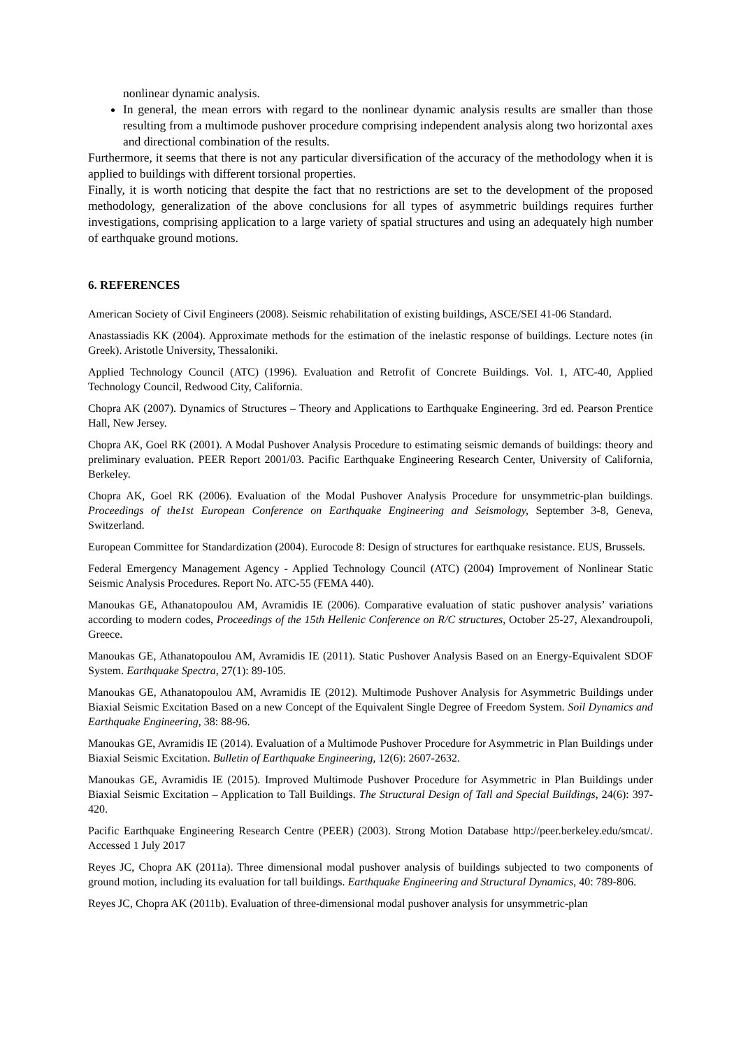nonlinear dynamic analysis.
In general, the mean errors with regard to the nonlinear dynamic analysis results are smaller than those resulting from a multimode pushover procedure comprising independent analysis along two horizontal axes and directional combination of the results.
Furthermore, it seems that there is not any particular diversification of the accuracy of the methodology when it is applied to buildings with different torsional properties.
Finally, it is worth noticing that despite the fact that no restrictions are set to the development of the proposed methodology, generalization of the above conclusions for all types of asymmetric buildings requires further investigations, comprising application to a large variety of spatial structures and using an adequately high number of earthquake ground motions.
6. REFERENCES
American Society of Civil Engineers (2008). Seismic rehabilitation of existing buildings, ASCE/SEI 41-06 Standard.
Anastassiadis KK (2004). Approximate methods for the estimation of the inelastic response of buildings. Lecture notes (in Greek). Aristotle University, Thessaloniki.
Applied Technology Council (ATC) (1996). Evaluation and Retrofit of Concrete Buildings. Vol. 1, ATC-40, Applied Technology Council, Redwood City, California.
Chopra AK (2007). Dynamics of Structures – Theory and Applications to Earthquake Engineering. 3rd ed. Pearson Prentice Hall, New Jersey.
Chopra AK, Goel RK (2001). A Modal Pushover Analysis Procedure to estimating seismic demands of buildings: theory and preliminary evaluation. PEER Report 2001/03. Pacific Earthquake Engineering Research Center, University of California, Berkeley.
Chopra AK, Goel RK (2006). Evaluation of the Modal Pushover Analysis Procedure for unsymmetric-plan buildings. Proceedings of the1st European Conference on Earthquake Engineering and Seismology, September 3-8, Geneva, Switzerland.
European Committee for Standardization (2004). Eurocode 8: Design of structures for earthquake resistance. EUS, Brussels.
Federal Emergency Management Agency - Applied Technology Council (ATC) (2004) Improvement of Nonlinear Static Seismic Analysis Procedures. Report No. ATC-55 (FEMA 440).
Manoukas GE, Athanatopoulou AM, Avramidis IE (2006). Comparative evaluation of static pushover analysis’ variations according to modern codes, Proceedings of the 15th Hellenic Conference on R/C structures, October 25-27, Alexandroupoli, Greece.
Manoukas GE, Athanatopoulou AM, Avramidis IE (2011). Static Pushover Analysis Based on an Energy-Equivalent SDOF System. Earthquake Spectra, 27(1): 89-105.
Manoukas GE, Athanatopoulou AM, Avramidis IE (2012). Multimode Pushover Analysis for Asymmetric Buildings under Biaxial Seismic Excitation Based on a new Concept of the Equivalent Single Degree of Freedom System. Soil Dynamics and Earthquake Engineering, 38: 88-96.
Manoukas GE, Avramidis IE (2014). Evaluation of a Multimode Pushover Procedure for Asymmetric in Plan Buildings under Biaxial Seismic Excitation. Bulletin of Earthquake Engineering, 12(6): 2607-2632.
Manoukas GE, Avramidis IE (2015). Improved Multimode Pushover Procedure for Asymmetric in Plan Buildings under Biaxial Seismic Excitation – Application to Tall Buildings. The Structural Design of Tall and Special Buildings, 24(6): 397-420.
Pacific Earthquake Engineering Research Centre (PEER) (2003). Strong Motion Database http://peer.berkeley.edu/smcat/. Accessed 1 July 2017
Reyes JC, Chopra AK (2011a). Three dimensional modal pushover analysis of buildings subjected to two components of ground motion, including its evaluation for tall buildings. Earthquake Engineering and Structural Dynamics, 40: 789-806.
Reyes JC, Chopra AK (2011b). Evaluation of three-dimensional modal pushover analysis for unsymmetric-plan